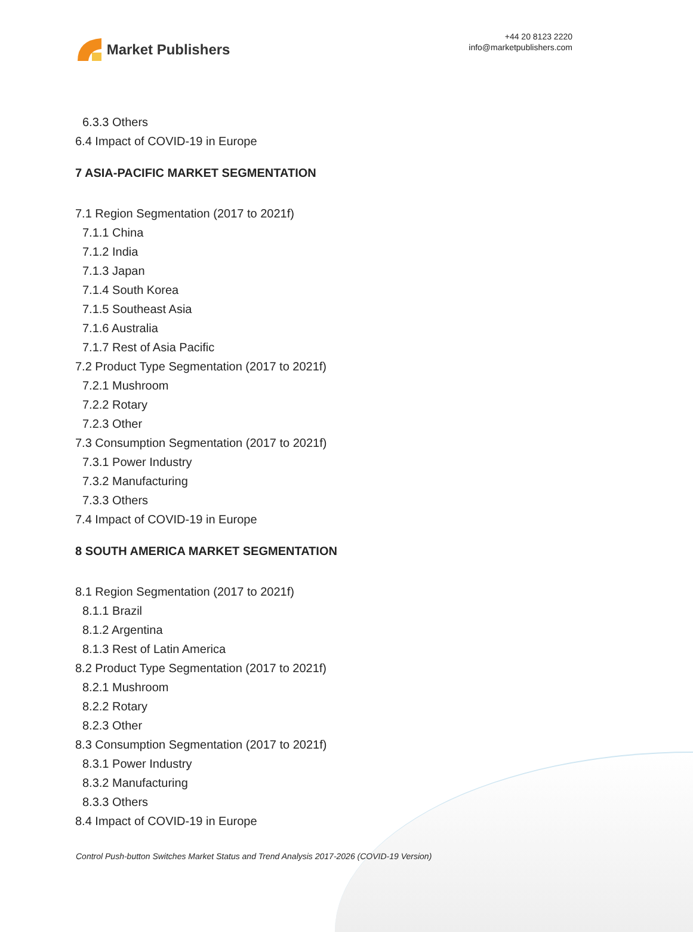Market Publishers
+44 20 8123 2220
info@marketpublishers.com
6.3.3 Others
6.4 Impact of COVID-19 in Europe
7 ASIA-PACIFIC MARKET SEGMENTATION
7.1 Region Segmentation (2017 to 2021f)
7.1.1 China
7.1.2 India
7.1.3 Japan
7.1.4 South Korea
7.1.5 Southeast Asia
7.1.6 Australia
7.1.7 Rest of Asia Pacific
7.2 Product Type Segmentation (2017 to 2021f)
7.2.1 Mushroom
7.2.2 Rotary
7.2.3 Other
7.3 Consumption Segmentation (2017 to 2021f)
7.3.1 Power Industry
7.3.2 Manufacturing
7.3.3 Others
7.4 Impact of COVID-19 in Europe
8 SOUTH AMERICA MARKET SEGMENTATION
8.1 Region Segmentation (2017 to 2021f)
8.1.1 Brazil
8.1.2 Argentina
8.1.3 Rest of Latin America
8.2 Product Type Segmentation (2017 to 2021f)
8.2.1 Mushroom
8.2.2 Rotary
8.2.3 Other
8.3 Consumption Segmentation (2017 to 2021f)
8.3.1 Power Industry
8.3.2 Manufacturing
8.3.3 Others
8.4 Impact of COVID-19 in Europe
Control Push-button Switches Market Status and Trend Analysis 2017-2026 (COVID-19 Version)